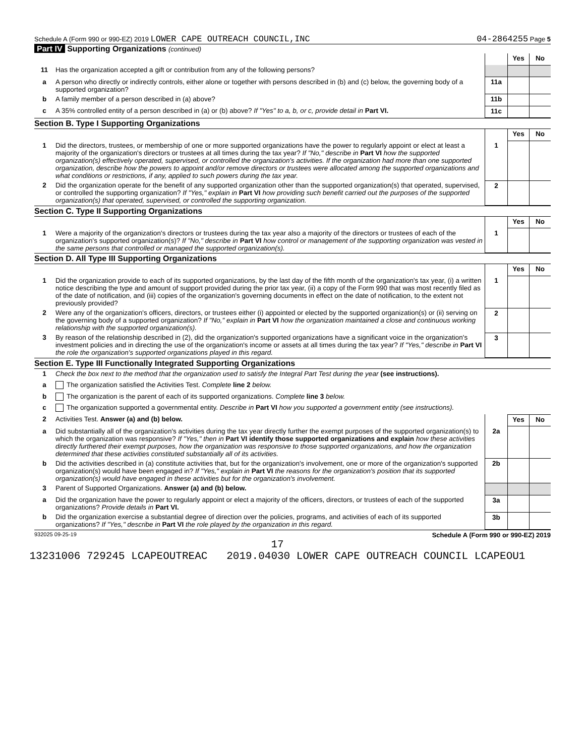Schedule A (Form 990 or 990-EZ) 2019 LOWER CAPE OUTREACH COUNCIL,INC 04-2864255 Page 5
Part IV Supporting Organizations (continued)
| | | | Yes | No |
| 11 | Has the organization accepted a gift or contribution from any of the following persons? | | | |
| a | A person who directly or indirectly controls, either alone or together with persons described in (b) and (c) below, the governing body of a supported organization? | 11a | | |
| b | A family member of a person described in (a) above? | 11b | | |
| c | A 35% controlled entity of a person described in (a) or (b) above? If "Yes" to a, b, or c, provide detail in Part VI. | 11c | | |
Section B. Type I Supporting Organizations
| | | | Yes | No |
| 1 | Did the directors, trustees, or membership of one or more supported organizations have the power to regularly appoint or elect at least a majority of the organization's directors or trustees at all times during the tax year? If "No," describe in Part VI how the supported organization(s) effectively operated, supervised, or controlled the organization's activities. If the organization had more than one supported organization, describe how the powers to appoint and/or remove directors or trustees were allocated among the supported organizations and what conditions or restrictions, if any, applied to such powers during the tax year. | 1 | | |
| 2 | Did the organization operate for the benefit of any supported organization other than the supported organization(s) that operated, supervised, or controlled the supporting organization? If "Yes," explain in Part VI how providing such benefit carried out the purposes of the supported organization(s) that operated, supervised, or controlled the supporting organization. | 2 | | |
Section C. Type II Supporting Organizations
| | | | Yes | No |
| 1 | Were a majority of the organization's directors or trustees during the tax year also a majority of the directors or trustees of each of the organization's supported organization(s)? If "No," describe in Part VI how control or management of the supporting organization was vested in the same persons that controlled or managed the supported organization(s). | 1 | | |
Section D. All Type III Supporting Organizations
| | | | Yes | No |
| 1 | Did the organization provide to each of its supported organizations, by the last day of the fifth month of the organization's tax year, (i) a written notice describing the type and amount of support provided during the prior tax year, (ii) a copy of the Form 990 that was most recently filed as of the date of notification, and (iii) copies of the organization's governing documents in effect on the date of notification, to the extent not previously provided? | 1 | | |
| 2 | Were any of the organization's officers, directors, or trustees either (i) appointed or elected by the supported organization(s) or (ii) serving on the governing body of a supported organization? If "No," explain in Part VI how the organization maintained a close and continuous working relationship with the supported organization(s). | 2 | | |
| 3 | By reason of the relationship described in (2), did the organization's supported organizations have a significant voice in the organization's investment policies and in directing the use of the organization's income or assets at all times during the tax year? If "Yes," describe in Part VI the role the organization's supported organizations played in this regard. | 3 | | |
Section E. Type III Functionally Integrated Supporting Organizations
| 1 | Check the box next to the method that the organization used to satisfy the Integral Part Test during the year (see instructions). | | | |
| a | The organization satisfied the Activities Test. Complete line 2 below. | | | |
| b | The organization is the parent of each of its supported organizations. Complete line 3 below. | | | |
| c | The organization supported a governmental entity. Describe in Part VI how you supported a government entity (see instructions). | | | |
| 2 | Activities Test. Answer (a) and (b) below. | | Yes | No |
| a | Did substantially all of the organization's activities during the tax year directly further the exempt purposes of the supported organization(s) to which the organization was responsive? If "Yes," then in Part VI identify those supported organizations and explain how these activities directly furthered their exempt purposes, how the organization was responsive to those supported organizations, and how the organization determined that these activities constituted substantially all of its activities. | 2a | | |
| b | Did the activities described in (a) constitute activities that, but for the organization's involvement, one or more of the organization's supported organization(s) would have been engaged in? If "Yes," explain in Part VI the reasons for the organization's position that its supported organization(s) would have engaged in these activities but for the organization's involvement. | 2b | | |
| 3 | Parent of Supported Organizations. Answer (a) and (b) below. | | | |
| a | Did the organization have the power to regularly appoint or elect a majority of the officers, directors, or trustees of each of the supported organizations? Provide details in Part VI. | 3a | | |
| b | Did the organization exercise a substantial degree of direction over the policies, programs, and activities of each of its supported organizations? If "Yes," describe in Part VI the role played by the organization in this regard. | 3b | | |
932025 09-25-19 Schedule A (Form 990 or 990-EZ) 2019
17
13231006 729245 LCAPEOUTREAC 2019.04030 LOWER CAPE OUTREACH COUNCIL LCAPEOU1